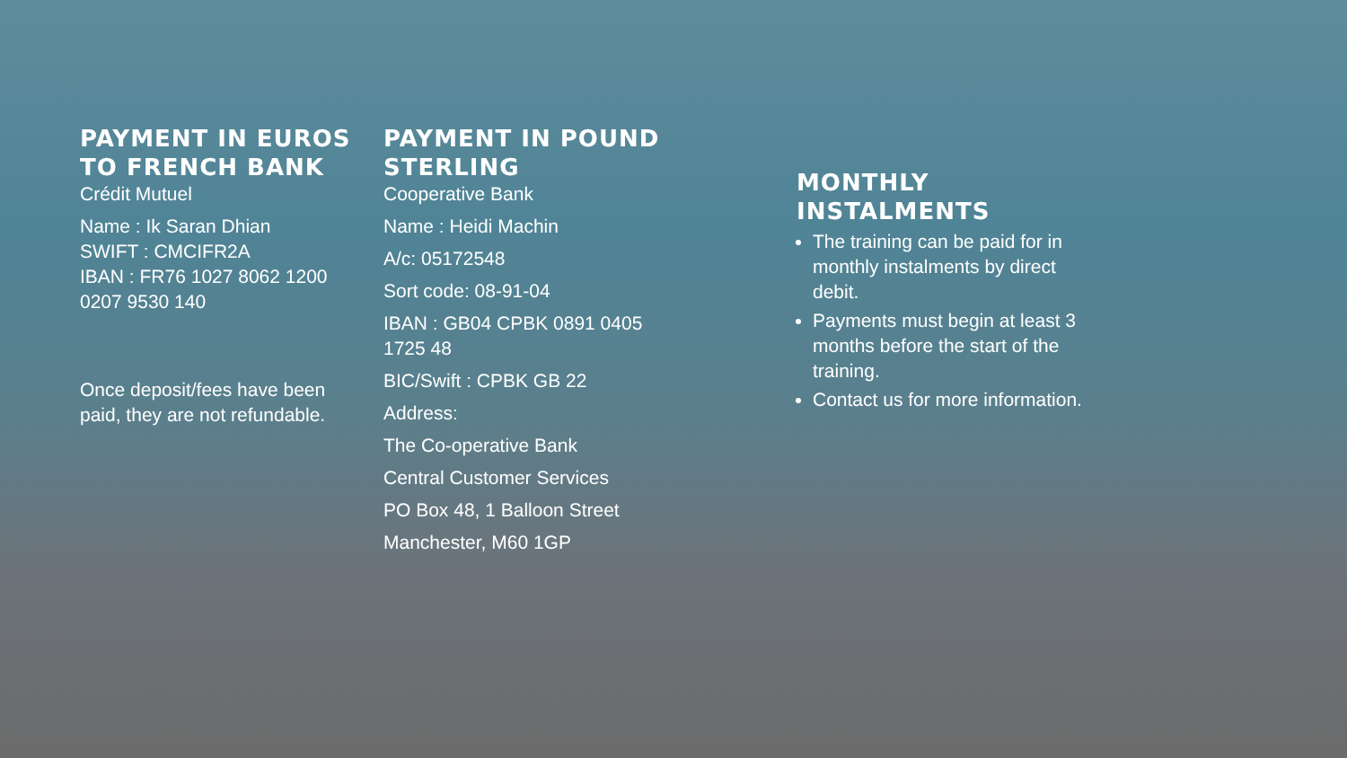PAYMENT IN EUROS TO FRENCH BANK
Crédit Mutuel
Name : Ik Saran Dhian
SWIFT : CMCIFR2A
IBAN : FR76 1027 8062 1200 0207 9530 140
Once deposit/fees have been paid, they are not refundable.
PAYMENT IN POUND STERLING
Cooperative Bank
Name : Heidi Machin
A/c: 05172548
Sort code: 08-91-04
IBAN : GB04 CPBK 0891 0405 1725 48
BIC/Swift : CPBK GB 22
Address:
The Co-operative Bank
Central Customer Services
PO Box 48, 1 Balloon Street
Manchester, M60 1GP
MONTHLY INSTALMENTS
The training can be paid for in monthly instalments by direct debit.
Payments must begin at least 3 months before the start of the training.
Contact us for more information.